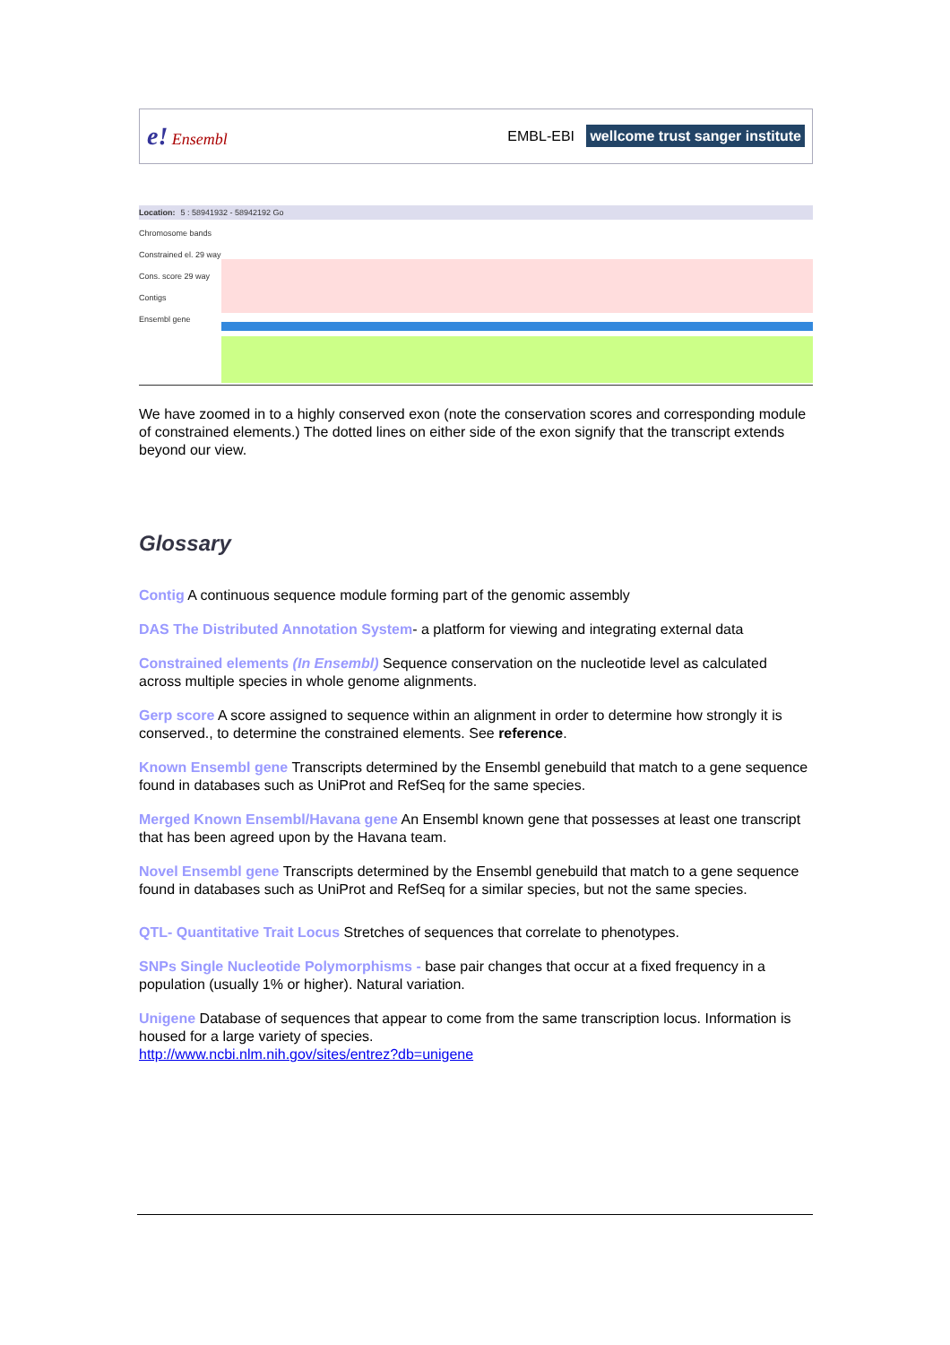e! Ensembl EMBL-EBI wellcome trust sanger institute
Location: 5 : 58941932 - 58942192 Go
Chromosome bands
Constrained el. 29 way
Cons. score 29 way
Contigs
Ensembl gene
We have zoomed in to a highly conserved exon (note the conservation scores and corresponding module of constrained elements.) The dotted lines on either side of the exon signify that the transcript extends beyond our view.
Glossary
Contig A continuous sequence module forming part of the genomic assembly
DAS The Distributed Annotation System- a platform for viewing and integrating external data
Constrained elements (In Ensembl) Sequence conservation on the nucleotide level as calculated across multiple species in whole genome alignments.
Gerp score A score assigned to sequence within an alignment in order to determine how strongly it is conserved., to determine the constrained elements. See reference.
Known Ensembl gene Transcripts determined by the Ensembl genebuild that match to a gene sequence found in databases such as UniProt and RefSeq for the same species.
Merged Known Ensembl/Havana gene An Ensembl known gene that possesses at least one transcript that has been agreed upon by the Havana team.
Novel Ensembl gene Transcripts determined by the Ensembl genebuild that match to a gene sequence found in databases such as UniProt and RefSeq for a similar species, but not the same species.
QTL- Quantitative Trait Locus Stretches of sequences that correlate to phenotypes.
SNPs Single Nucleotide Polymorphisms - base pair changes that occur at a fixed frequency in a population (usually 1% or higher). Natural variation.
Unigene Database of sequences that appear to come from the same transcription locus. Information is housed for a large variety of species.
http://www.ncbi.nlm.nih.gov/sites/entrez?db=unigene